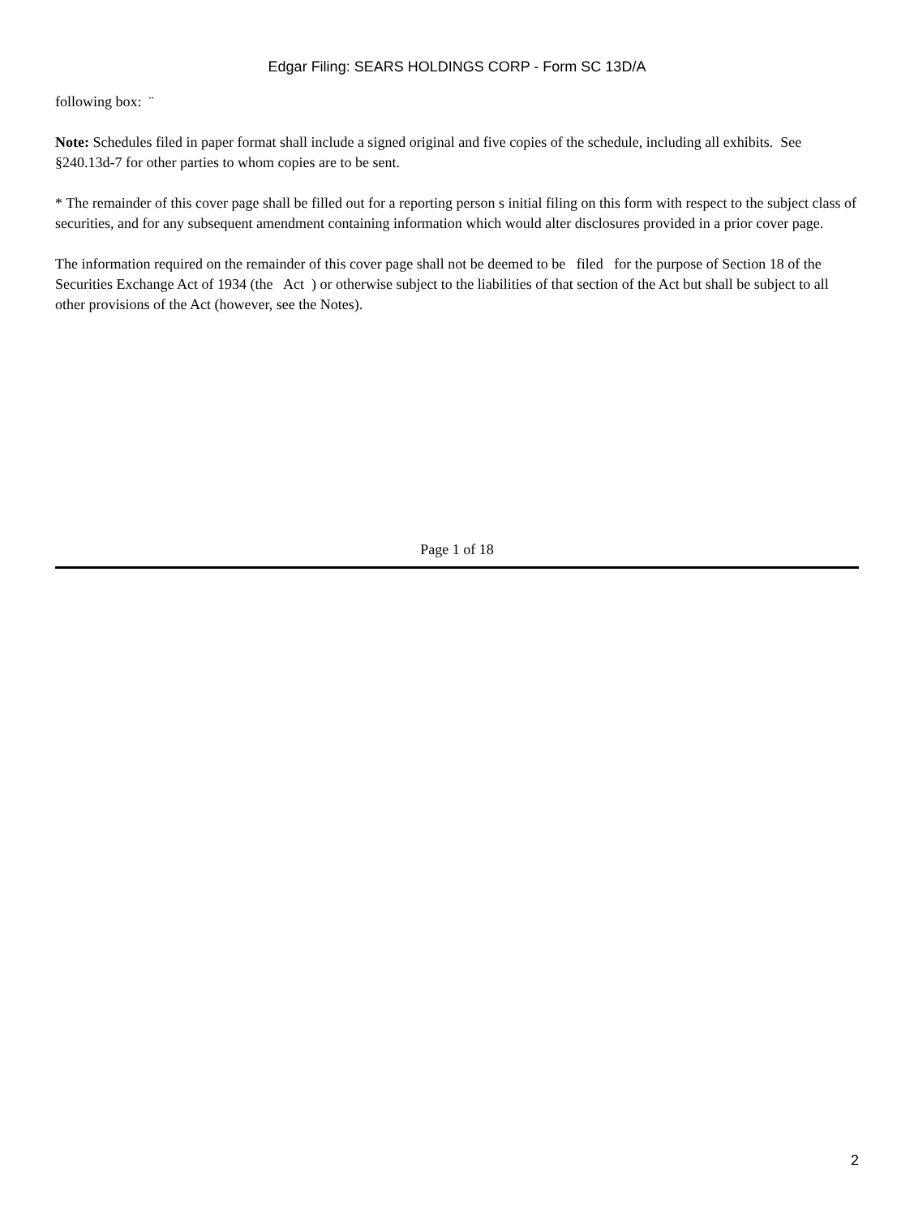Edgar Filing: SEARS HOLDINGS CORP - Form SC 13D/A
following box: ¨
Note: Schedules filed in paper format shall include a signed original and five copies of the schedule, including all exhibits. See §240.13d-7 for other parties to whom copies are to be sent.
* The remainder of this cover page shall be filled out for a reporting person s initial filing on this form with respect to the subject class of securities, and for any subsequent amendment containing information which would alter disclosures provided in a prior cover page.
The information required on the remainder of this cover page shall not be deemed to be filed for the purpose of Section 18 of the Securities Exchange Act of 1934 (the Act ) or otherwise subject to the liabilities of that section of the Act but shall be subject to all other provisions of the Act (however, see the Notes).
Page 1 of 18
2